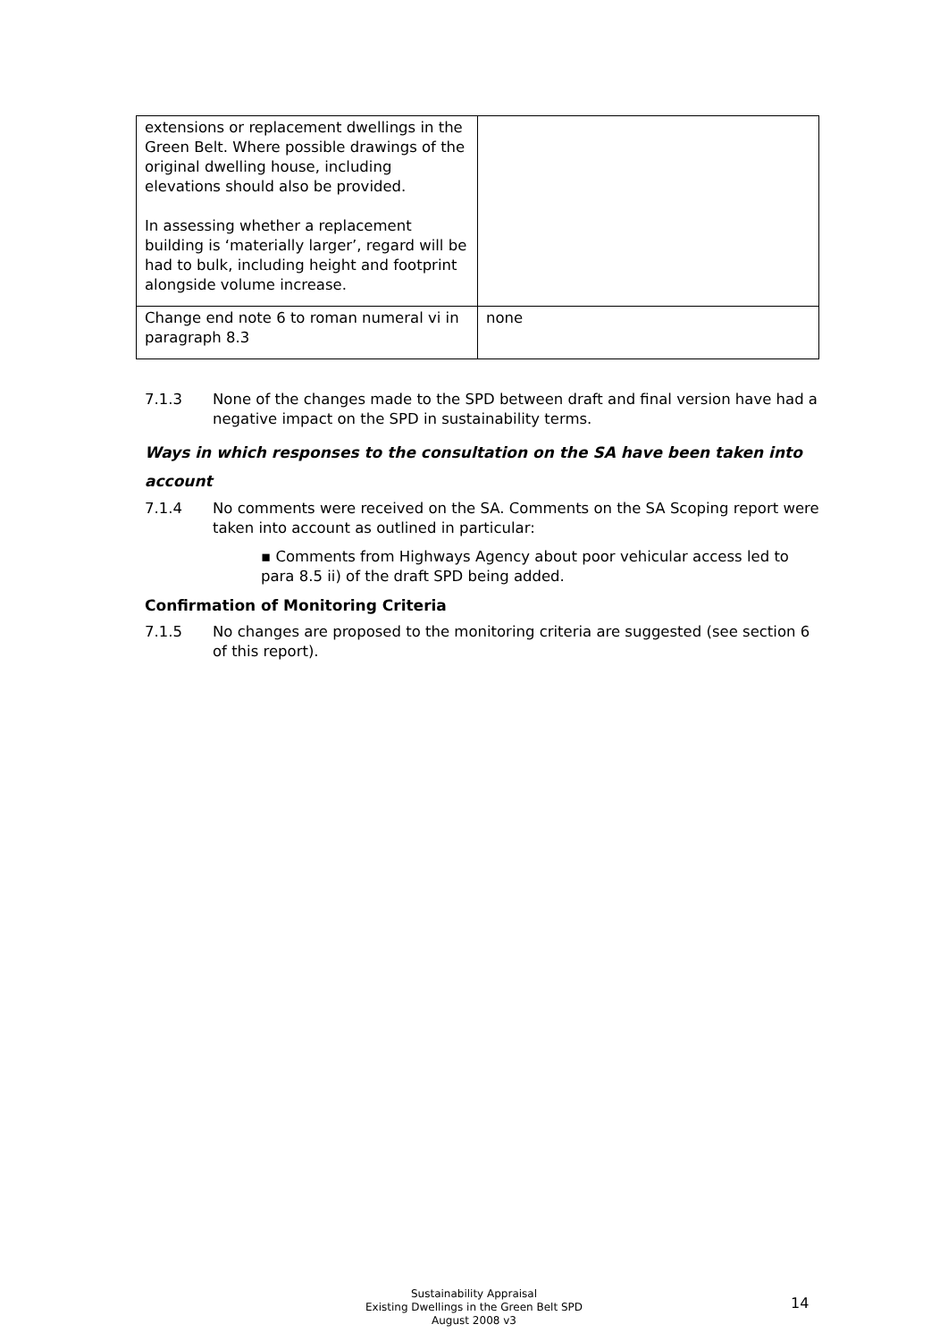| extensions or replacement dwellings in the Green Belt. Where possible drawings of the original dwelling house, including elevations should also be provided. In assessing whether a replacement building is ‘materially larger’, regard will be had to bulk, including height and footprint alongside volume increase. | |
| Change end note 6 to roman numeral vi in paragraph 8.3 | none |
7.1.3 None of the changes made to the SPD between draft and final version have had a negative impact on the SPD in sustainability terms.
Ways in which responses to the consultation on the SA have been taken into account
7.1.4 No comments were received on the SA. Comments on the SA Scoping report were taken into account as outlined in particular:
▪ Comments from Highways Agency about poor vehicular access led to para 8.5 ii) of the draft SPD being added.
Confirmation of Monitoring Criteria
7.1.5 No changes are proposed to the monitoring criteria are suggested (see section 6 of this report).
Sustainability Appraisal
Existing Dwellings in the Green Belt SPD
August 2008 v3
14